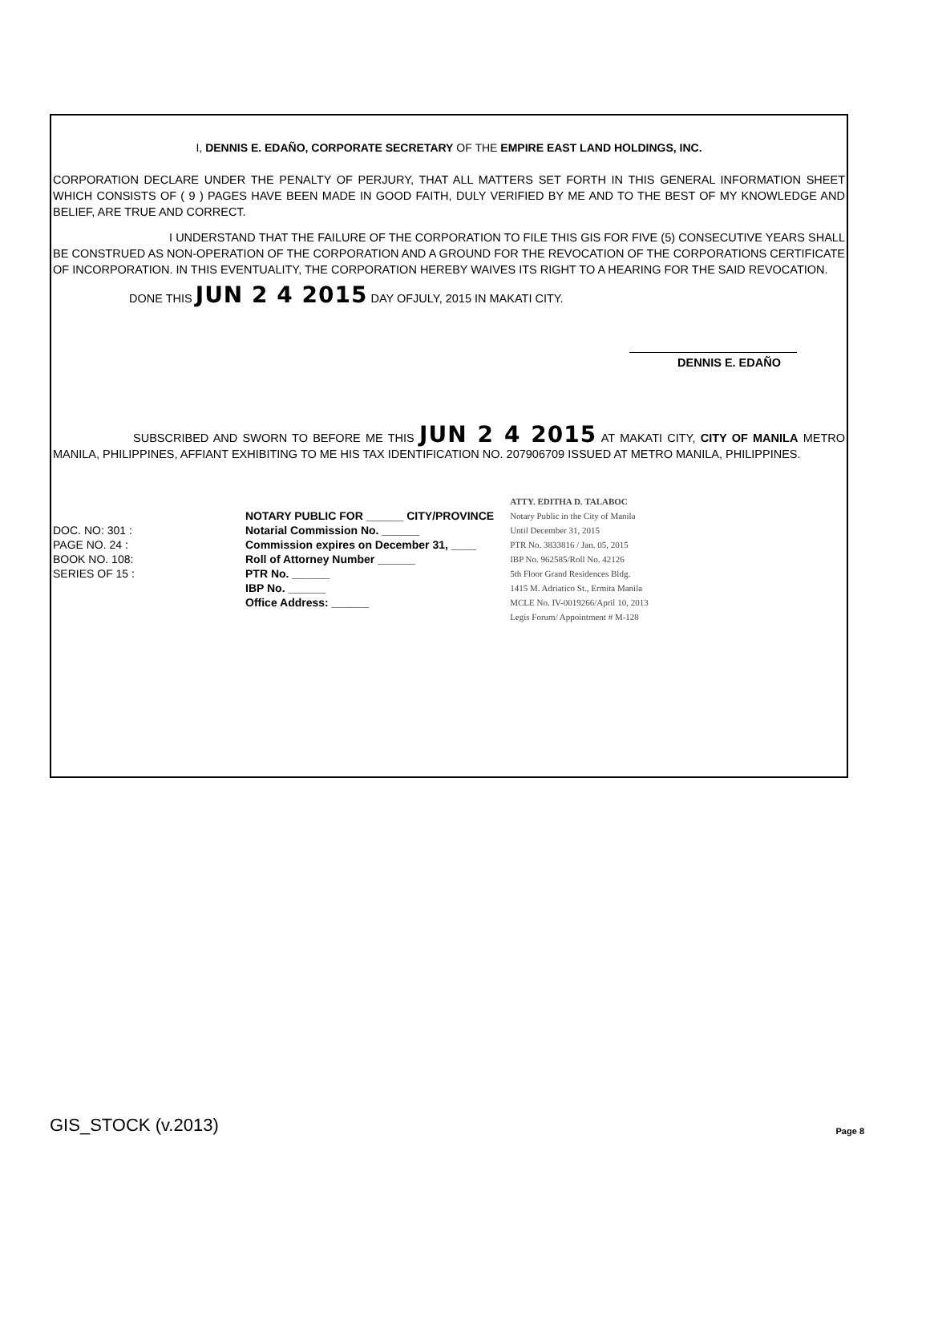I, DENNIS E. EDAÑO, CORPORATE SECRETARY OF THE EMPIRE EAST LAND HOLDINGS, INC.
CORPORATION DECLARE UNDER THE PENALTY OF PERJURY, THAT ALL MATTERS SET FORTH IN THIS GENERAL INFORMATION SHEET WHICH CONSISTS OF ( 9 ) PAGES HAVE BEEN MADE IN GOOD FAITH, DULY VERIFIED BY ME AND TO THE BEST OF MY KNOWLEDGE AND BELIEF, ARE TRUE AND CORRECT.
I UNDERSTAND THAT THE FAILURE OF THE CORPORATION TO FILE THIS GIS FOR FIVE (5) CONSECUTIVE YEARS SHALL BE CONSTRUED AS NON-OPERATION OF THE CORPORATION AND A GROUND FOR THE REVOCATION OF THE CORPORATIONS CERTIFICATE OF INCORPORATION. IN THIS EVENTUALITY, THE CORPORATION HEREBY WAIVES ITS RIGHT TO A HEARING FOR THE SAID REVOCATION.
DONE THIS JUN 2 4 2015 DAY OFJULY, 2015 IN MAKATI CITY.
DENNIS E. EDAÑO
SUBSCRIBED AND SWORN TO BEFORE ME THIS JUN 2 4 2015 AT MAKATI CITY, CITY OF MANILA METRO MANILA, PHILIPPINES, AFFIANT EXHIBITING TO ME HIS TAX IDENTIFICATION NO. 207906709 ISSUED AT METRO MANILA, PHILIPPINES.
DOC. NO: 301 :
PAGE NO. 24 :
BOOK NO. 108:
SERIES OF 15 :
NOTARY PUBLIC FOR ______ CITY/PROVINCE
Notarial Commission No. ______
Commission expires on December 31, ____
Roll of Attorney Number ______
PTR No. ______
IBP No. ______
Office Address: ______
ATTY. EDITHA D. TALABOC
Notary Public in the City of Manila
Until December 31, 2015
PTR No. 3833816 / Jan. 05, 2015
IBP No. 962585/Roll No. 42126
5th Floor Grand Residences Bldg.
1415 M. Adriatico St., Ermita Manila
MCLE No. IV-0019266/April 10, 2013
Legis Forum/ Appointment # M-128
GIS_STOCK (v.2013)
Page 8